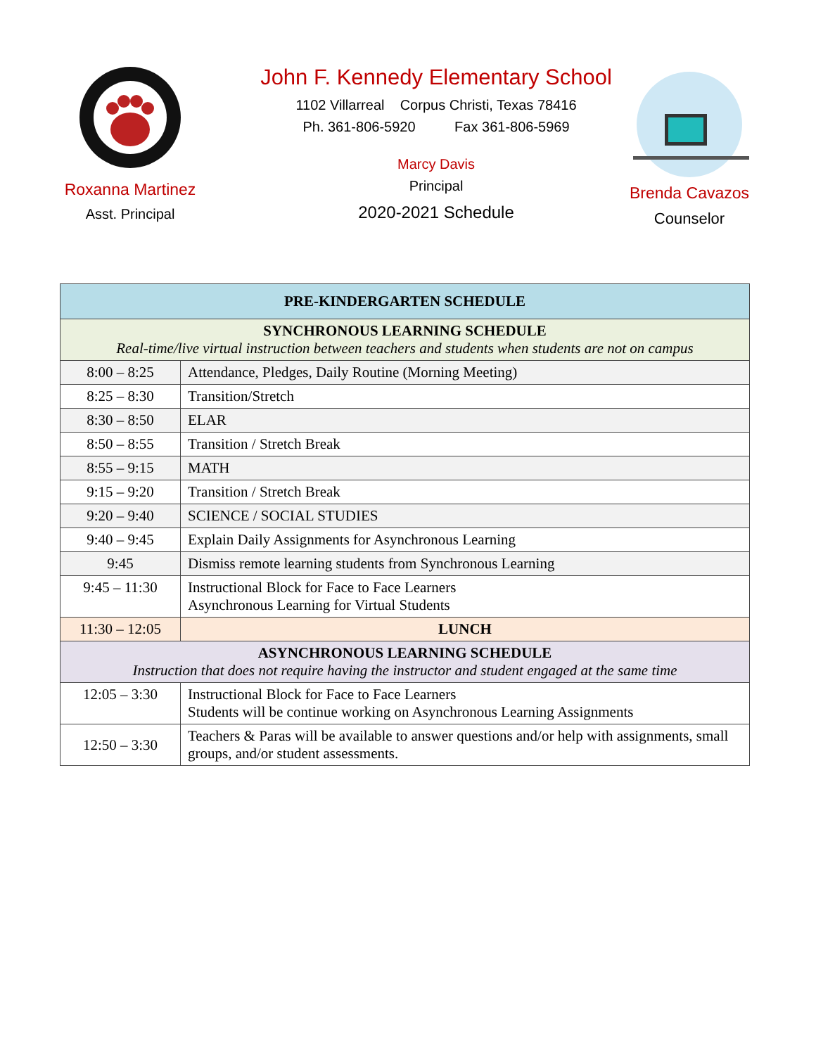Roxanna Martinez
Asst. Principal
John F. Kennedy Elementary School
1102 Villarreal Corpus Christi, Texas 78416
Ph. 361-806-5920 Fax 361-806-5969
Marcy Davis
Principal
2020-2021 Schedule
Brenda Cavazos
Counselor
| PRE-KINDERGARTEN SCHEDULE | |
| --- | --- |
| SYNCHRONOUS LEARNING SCHEDULE Real-time/live virtual instruction between teachers and students when students are not on campus | |
| 8:00 – 8:25 | Attendance, Pledges, Daily Routine (Morning Meeting) |
| 8:25 – 8:30 | Transition/Stretch |
| 8:30 – 8:50 | ELAR |
| 8:50 – 8:55 | Transition / Stretch Break |
| 8:55 – 9:15 | MATH |
| 9:15 – 9:20 | Transition / Stretch Break |
| 9:20 – 9:40 | SCIENCE / SOCIAL STUDIES |
| 9:40 – 9:45 | Explain Daily Assignments for Asynchronous Learning |
| 9:45 | Dismiss remote learning students from Synchronous Learning |
| 9:45 – 11:30 | Instructional Block for Face to Face Learners Asynchronous Learning for Virtual Students |
| 11:30 – 12:05 | LUNCH |
| ASYNCHRONOUS LEARNING SCHEDULE Instruction that does not require having the instructor and student engaged at the same time | |
| 12:05 – 3:30 | Instructional Block for Face to Face Learners Students will be continue working on Asynchronous Learning Assignments |
| 12:50 – 3:30 | Teachers & Paras will be available to answer questions and/or help with assignments, small groups, and/or student assessments. |